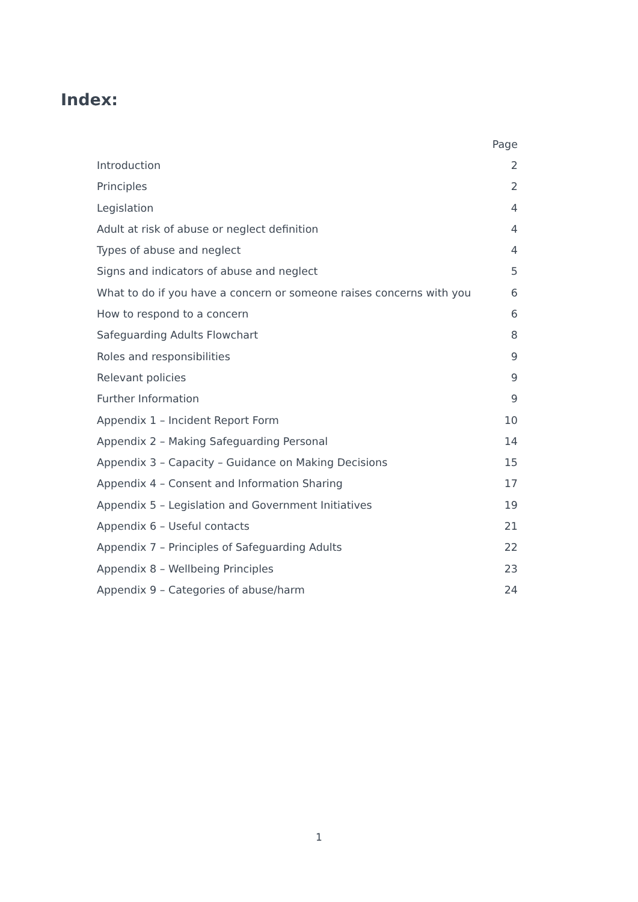Index:
| | Page |
| --- | --- |
| Introduction | 2 |
| Principles | 2 |
| Legislation | 4 |
| Adult at risk of abuse or neglect definition | 4 |
| Types of abuse and neglect | 4 |
| Signs and indicators of abuse and neglect | 5 |
| What to do if you have a concern or someone raises concerns with you | 6 |
| How to respond to a concern | 6 |
| Safeguarding Adults Flowchart | 8 |
| Roles and responsibilities | 9 |
| Relevant policies | 9 |
| Further Information | 9 |
| Appendix 1 – Incident Report Form | 10 |
| Appendix 2 – Making Safeguarding Personal | 14 |
| Appendix 3 – Capacity – Guidance on Making Decisions | 15 |
| Appendix 4 – Consent and Information Sharing | 17 |
| Appendix 5 – Legislation and Government Initiatives | 19 |
| Appendix 6 – Useful contacts | 21 |
| Appendix 7 – Principles of Safeguarding Adults | 22 |
| Appendix 8 – Wellbeing Principles | 23 |
| Appendix 9 – Categories of abuse/harm | 24 |
1